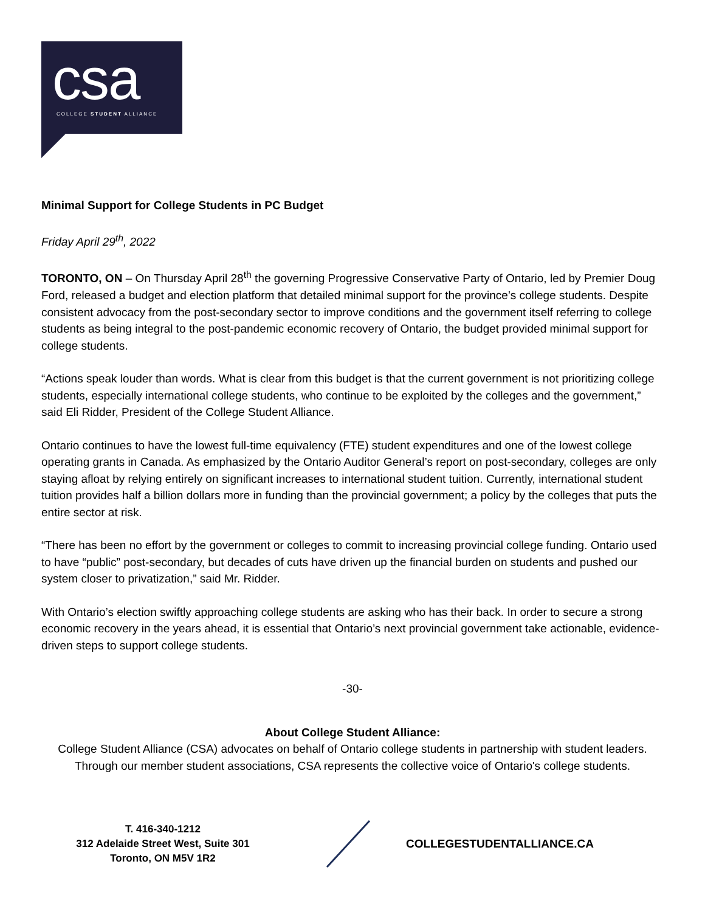csa
COLLEGE STUDENT ALLIANCE
Minimal Support for College Students in PC Budget
Friday April 29<sup>th</sup>, 2022
TORONTO, ON – On Thursday April 28<sup>th</sup> the governing Progressive Conservative Party of Ontario, led by Premier Doug Ford, released a budget and election platform that detailed minimal support for the province’s college students. Despite consistent advocacy from the post-secondary sector to improve conditions and the government itself referring to college students as being integral to the post-pandemic economic recovery of Ontario, the budget provided minimal support for college students.
“Actions speak louder than words. What is clear from this budget is that the current government is not prioritizing college students, especially international college students, who continue to be exploited by the colleges and the government,” said Eli Ridder, President of the College Student Alliance.
Ontario continues to have the lowest full-time equivalency (FTE) student expenditures and one of the lowest college operating grants in Canada. As emphasized by the Ontario Auditor General’s report on post-secondary, colleges are only staying afloat by relying entirely on significant increases to international student tuition. Currently, international student tuition provides half a billion dollars more in funding than the provincial government; a policy by the colleges that puts the entire sector at risk.
“There has been no effort by the government or colleges to commit to increasing provincial college funding. Ontario used to have “public” post-secondary, but decades of cuts have driven up the financial burden on students and pushed our system closer to privatization,” said Mr. Ridder.
With Ontario’s election swiftly approaching college students are asking who has their back. In order to secure a strong economic recovery in the years ahead, it is essential that Ontario’s next provincial government take actionable, evidence-driven steps to support college students.
-30-
About College Student Alliance:
College Student Alliance (CSA) advocates on behalf of Ontario college students in partnership with student leaders. Through our member student associations, CSA represents the collective voice of Ontario's college students.
T. 416-340-1212
312 Adelaide Street West, Suite 301
Toronto, ON M5V 1R2
COLLEGESTUDENTALLIANCE.CA